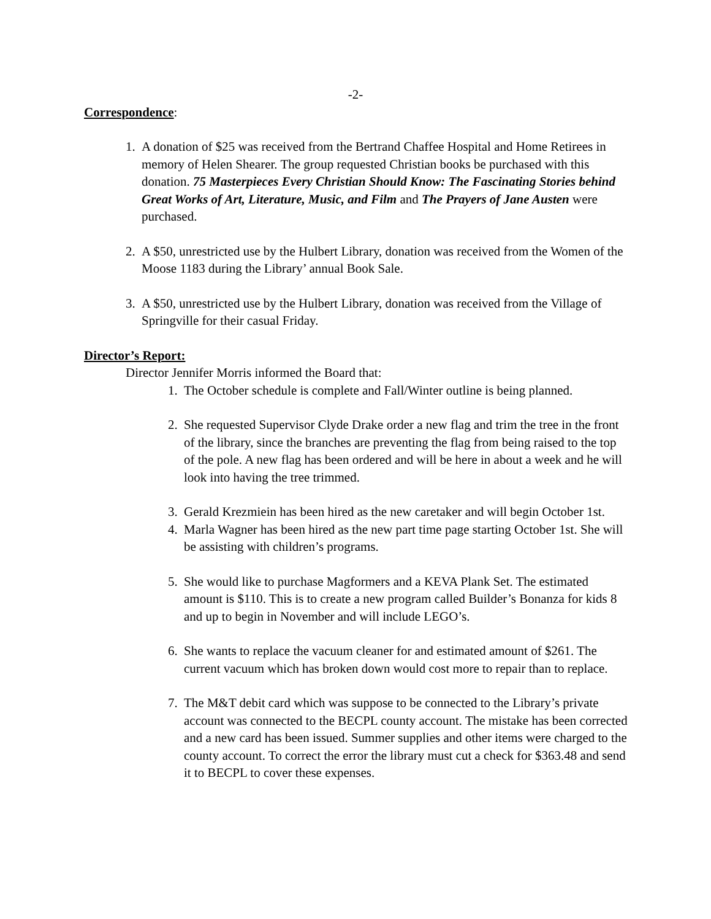-2-
Correspondence:
1. A donation of $25 was received from the Bertrand Chaffee Hospital and Home Retirees in memory of Helen Shearer. The group requested Christian books be purchased with this donation. 75 Masterpieces Every Christian Should Know: The Fascinating Stories behind Great Works of Art, Literature, Music, and Film and The Prayers of Jane Austen were purchased.
2. A $50, unrestricted use by the Hulbert Library, donation was received from the Women of the Moose 1183 during the Library’ annual Book Sale.
3. A $50, unrestricted use by the Hulbert Library, donation was received from the Village of Springville for their casual Friday.
Director’s Report:
Director Jennifer Morris informed the Board that:
1. The October schedule is complete and Fall/Winter outline is being planned.
2. She requested Supervisor Clyde Drake order a new flag and trim the tree in the front of the library, since the branches are preventing the flag from being raised to the top of the pole. A new flag has been ordered and will be here in about a week and he will look into having the tree trimmed.
3. Gerald Krezmiein has been hired as the new caretaker and will begin October 1st.
4. Marla Wagner has been hired as the new part time page starting October 1st. She will be assisting with children’s programs.
5. She would like to purchase Magformers and a KEVA Plank Set. The estimated amount is $110. This is to create a new program called Builder’s Bonanza for kids 8 and up to begin in November and will include LEGO’s.
6. She wants to replace the vacuum cleaner for and estimated amount of $261. The current vacuum which has broken down would cost more to repair than to replace.
7. The M&T debit card which was suppose to be connected to the Library’s private account was connected to the BECPL county account. The mistake has been corrected and a new card has been issued. Summer supplies and other items were charged to the county account. To correct the error the library must cut a check for $363.48 and send it to BECPL to cover these expenses.